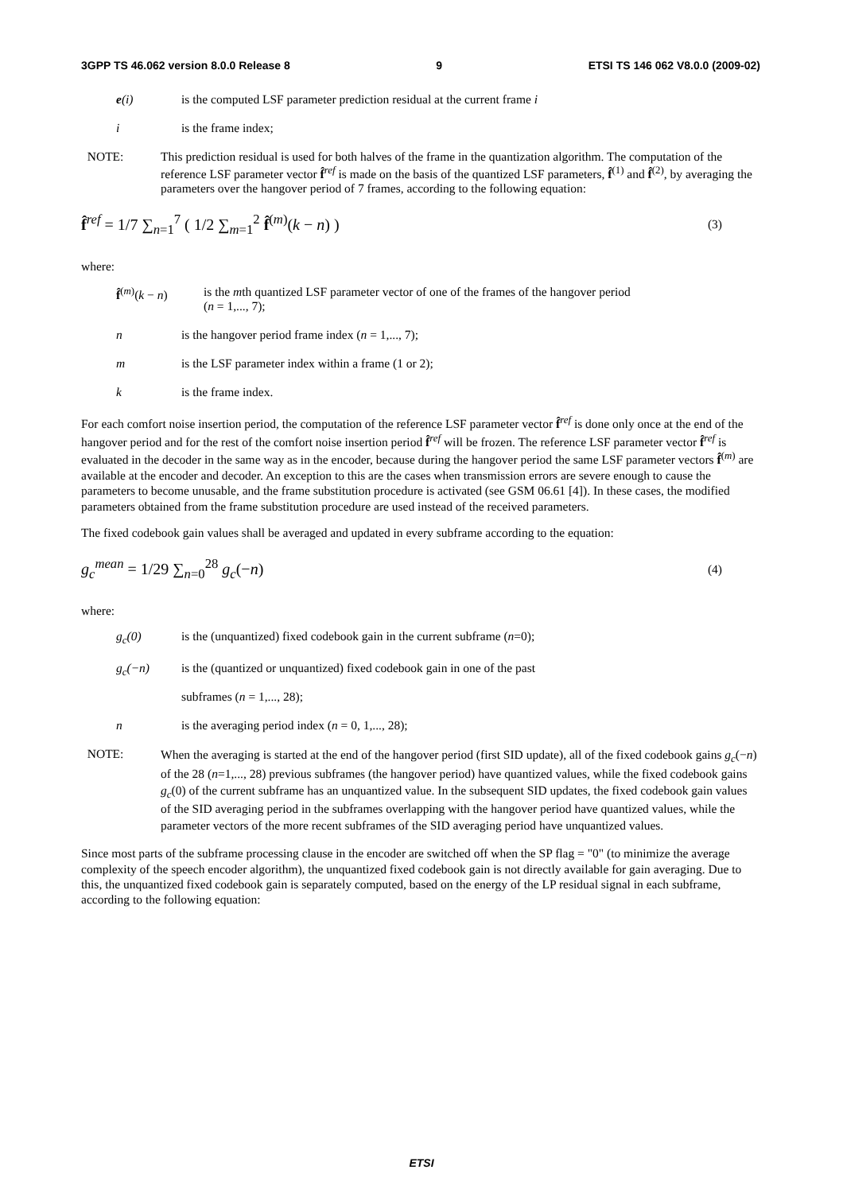3GPP TS 46.062 version 8.0.0 Release 8 9 ETSI TS 146 062 V8.0.0 (2009-02)
e(i) is the computed LSF parameter prediction residual at the current frame i
i is the frame index;
NOTE: This prediction residual is used for both halves of the frame in the quantization algorithm. The computation of the reference LSF parameter vector f̂<sup>ref</sup> is made on the basis of the quantized LSF parameters, f̂<sup>(1)</sup> and f̂<sup>(2)</sup>, by averaging the parameters over the hangover period of 7 frames, according to the following equation:
f̂<sup>ref</sup> = 1/7 ∑<sub>n=1</sub><sup>7</sup> ( 1/2 ∑<sub>m=1</sub><sup>2</sup> f̂<sup>(m)</sup>(k − n) ) (3)
where:
f̂<sup>(m)</sup>(k − n) is the mth quantized LSF parameter vector of one of the frames of the hangover period
(n = 1,..., 7);
n is the hangover period frame index (n = 1,..., 7);
m is the LSF parameter index within a frame (1 or 2);
k is the frame index.
For each comfort noise insertion period, the computation of the reference LSF parameter vector f̂<sup>ref</sup> is done only once at the end of the hangover period and for the rest of the comfort noise insertion period f̂<sup>ref</sup> will be frozen. The reference LSF parameter vector f̂<sup>ref</sup> is evaluated in the decoder in the same way as in the encoder, because during the hangover period the same LSF parameter vectors f̂<sup>(m)</sup> are available at the encoder and decoder. An exception to this are the cases when transmission errors are severe enough to cause the parameters to become unusable, and the frame substitution procedure is activated (see GSM 06.61 [4]). In these cases, the modified parameters obtained from the frame substitution procedure are used instead of the received parameters.
The fixed codebook gain values shall be averaged and updated in every subframe according to the equation:
g<sub>c</sub><sup>mean</sup> = 1/29 ∑<sub>n=0</sub><sup>28</sup> g<sub>c</sub>(−n) (4)
where:
g<sub>c</sub>(0) is the (unquantized) fixed codebook gain in the current subframe (n=0);
g<sub>c</sub>(−n) is the (quantized or unquantized) fixed codebook gain in one of the past
subframes (n = 1,..., 28);
n is the averaging period index (n = 0, 1,..., 28);
NOTE: When the averaging is started at the end of the hangover period (first SID update), all of the fixed codebook gains g<sub>c</sub>(−n) of the 28 (n=1,..., 28) previous subframes (the hangover period) have quantized values, while the fixed codebook gains g<sub>c</sub>(0) of the current subframe has an unquantized value. In the subsequent SID updates, the fixed codebook gain values of the SID averaging period in the subframes overlapping with the hangover period have quantized values, while the parameter vectors of the more recent subframes of the SID averaging period have unquantized values.
Since most parts of the subframe processing clause in the encoder are switched off when the SP flag = "0" (to minimize the average complexity of the speech encoder algorithm), the unquantized fixed codebook gain is not directly available for gain averaging. Due to this, the unquantized fixed codebook gain is separately computed, based on the energy of the LP residual signal in each subframe, according to the following equation:
ETSI